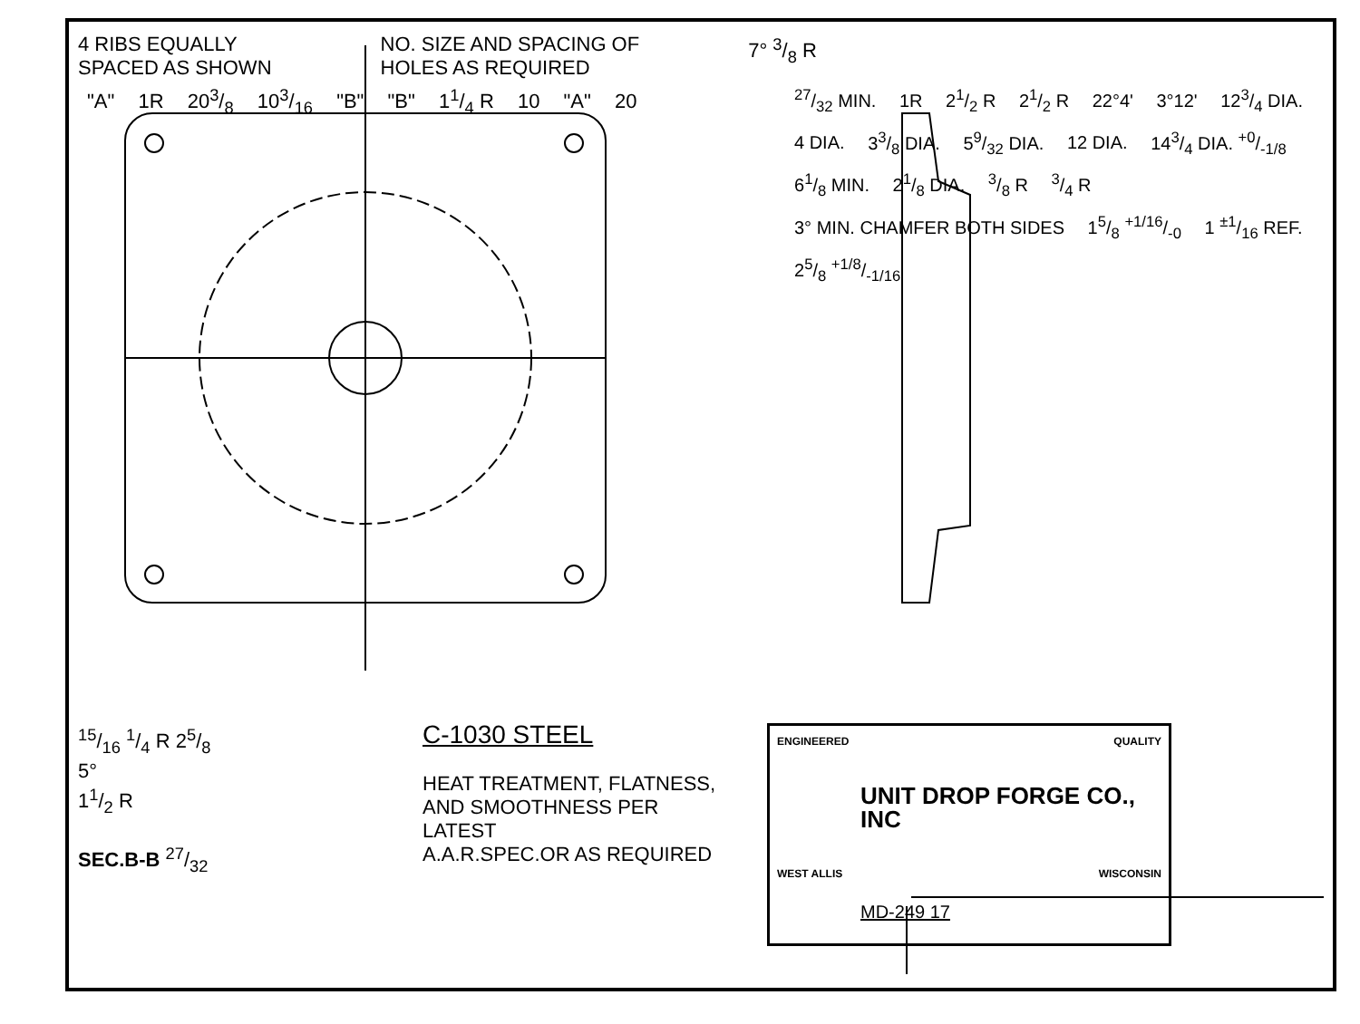4 RIBS EQUALLY
SPACED AS SHOWN
NO. SIZE AND SPACING OF
HOLES AS REQUIRED
7° 3/8 R
"A" 1R 203/8 103/16 "B" "B" 11/4 R 10 "A" 20 27/32 MIN. 1R 21/2 R 21/2 R 22°4' 3°12' 123/4 DIA. 4 DIA. 33/8 DIA. 59/32 DIA. 12 DIA. 143/4 DIA. +0/-1/8 61/8 MIN. 21/8 DIA. 3/8 R 3/4 R 3° MIN. CHAMFER BOTH SIDES 15/8 +1/16/-0 1 ±1/16 REF. 25/8 +1/8/-1/16
15/16 1/4 R 25/8
5°
11/2 R
SEC.B-B 27/32
C-1030 STEEL
HEAT TREATMENT, FLATNESS,
AND SMOOTHNESS PER LATEST
A.A.R.SPEC.OR AS REQUIRED
ENGINEERED QUALITY
UNIT DROP FORGE CO., INC
WEST ALLIS WISCONSIN
MD-249 17